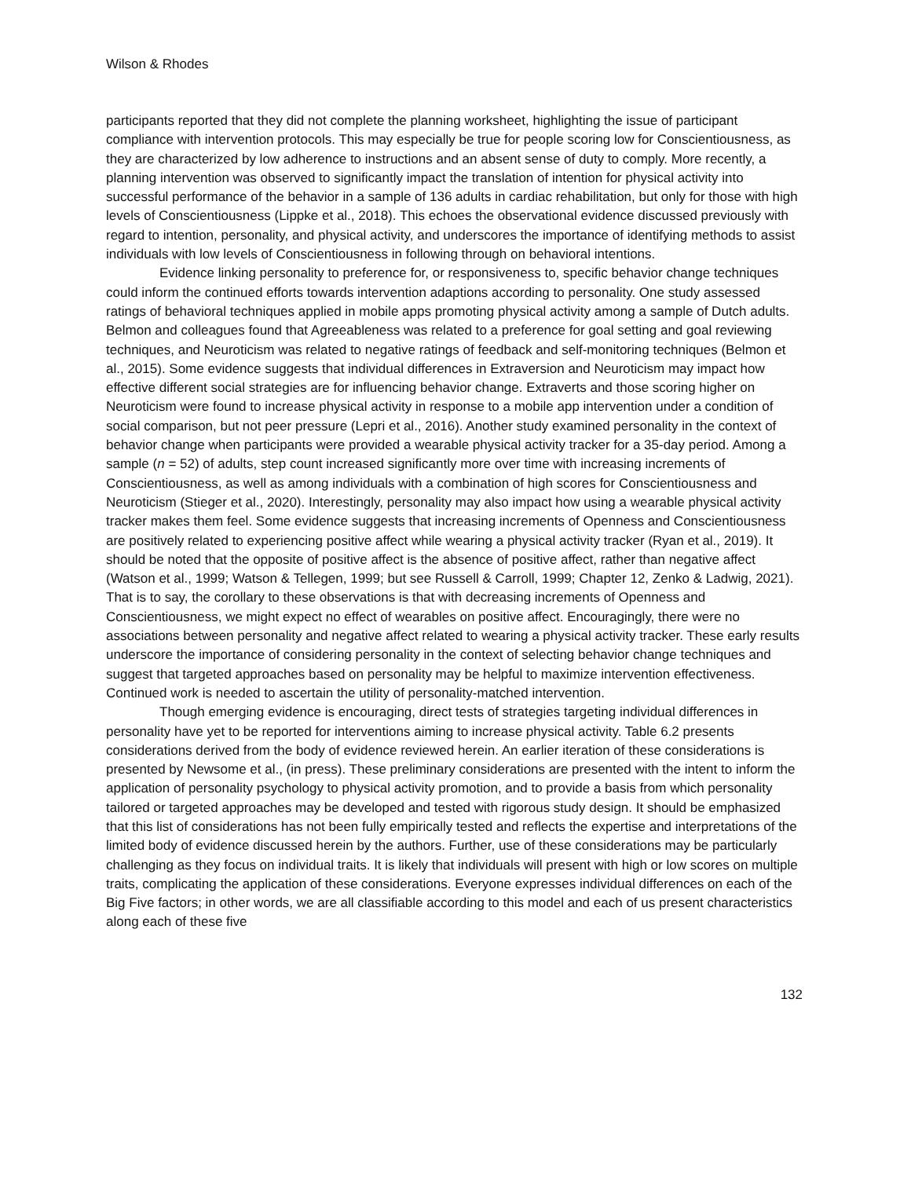Wilson & Rhodes
participants reported that they did not complete the planning worksheet, highlighting the issue of participant compliance with intervention protocols. This may especially be true for people scoring low for Conscientiousness, as they are characterized by low adherence to instructions and an absent sense of duty to comply. More recently, a planning intervention was observed to significantly impact the translation of intention for physical activity into successful performance of the behavior in a sample of 136 adults in cardiac rehabilitation, but only for those with high levels of Conscientiousness (Lippke et al., 2018). This echoes the observational evidence discussed previously with regard to intention, personality, and physical activity, and underscores the importance of identifying methods to assist individuals with low levels of Conscientiousness in following through on behavioral intentions.
Evidence linking personality to preference for, or responsiveness to, specific behavior change techniques could inform the continued efforts towards intervention adaptions according to personality. One study assessed ratings of behavioral techniques applied in mobile apps promoting physical activity among a sample of Dutch adults. Belmon and colleagues found that Agreeableness was related to a preference for goal setting and goal reviewing techniques, and Neuroticism was related to negative ratings of feedback and self-monitoring techniques (Belmon et al., 2015). Some evidence suggests that individual differences in Extraversion and Neuroticism may impact how effective different social strategies are for influencing behavior change. Extraverts and those scoring higher on Neuroticism were found to increase physical activity in response to a mobile app intervention under a condition of social comparison, but not peer pressure (Lepri et al., 2016). Another study examined personality in the context of behavior change when participants were provided a wearable physical activity tracker for a 35-day period. Among a sample (n = 52) of adults, step count increased significantly more over time with increasing increments of Conscientiousness, as well as among individuals with a combination of high scores for Conscientiousness and Neuroticism (Stieger et al., 2020). Interestingly, personality may also impact how using a wearable physical activity tracker makes them feel. Some evidence suggests that increasing increments of Openness and Conscientiousness are positively related to experiencing positive affect while wearing a physical activity tracker (Ryan et al., 2019). It should be noted that the opposite of positive affect is the absence of positive affect, rather than negative affect (Watson et al., 1999; Watson & Tellegen, 1999; but see Russell & Carroll, 1999; Chapter 12, Zenko & Ladwig, 2021). That is to say, the corollary to these observations is that with decreasing increments of Openness and Conscientiousness, we might expect no effect of wearables on positive affect. Encouragingly, there were no associations between personality and negative affect related to wearing a physical activity tracker. These early results underscore the importance of considering personality in the context of selecting behavior change techniques and suggest that targeted approaches based on personality may be helpful to maximize intervention effectiveness. Continued work is needed to ascertain the utility of personality-matched intervention.
Though emerging evidence is encouraging, direct tests of strategies targeting individual differences in personality have yet to be reported for interventions aiming to increase physical activity. Table 6.2 presents considerations derived from the body of evidence reviewed herein. An earlier iteration of these considerations is presented by Newsome et al., (in press). These preliminary considerations are presented with the intent to inform the application of personality psychology to physical activity promotion, and to provide a basis from which personality tailored or targeted approaches may be developed and tested with rigorous study design. It should be emphasized that this list of considerations has not been fully empirically tested and reflects the expertise and interpretations of the limited body of evidence discussed herein by the authors. Further, use of these considerations may be particularly challenging as they focus on individual traits. It is likely that individuals will present with high or low scores on multiple traits, complicating the application of these considerations. Everyone expresses individual differences on each of the Big Five factors; in other words, we are all classifiable according to this model and each of us present characteristics along each of these five
132